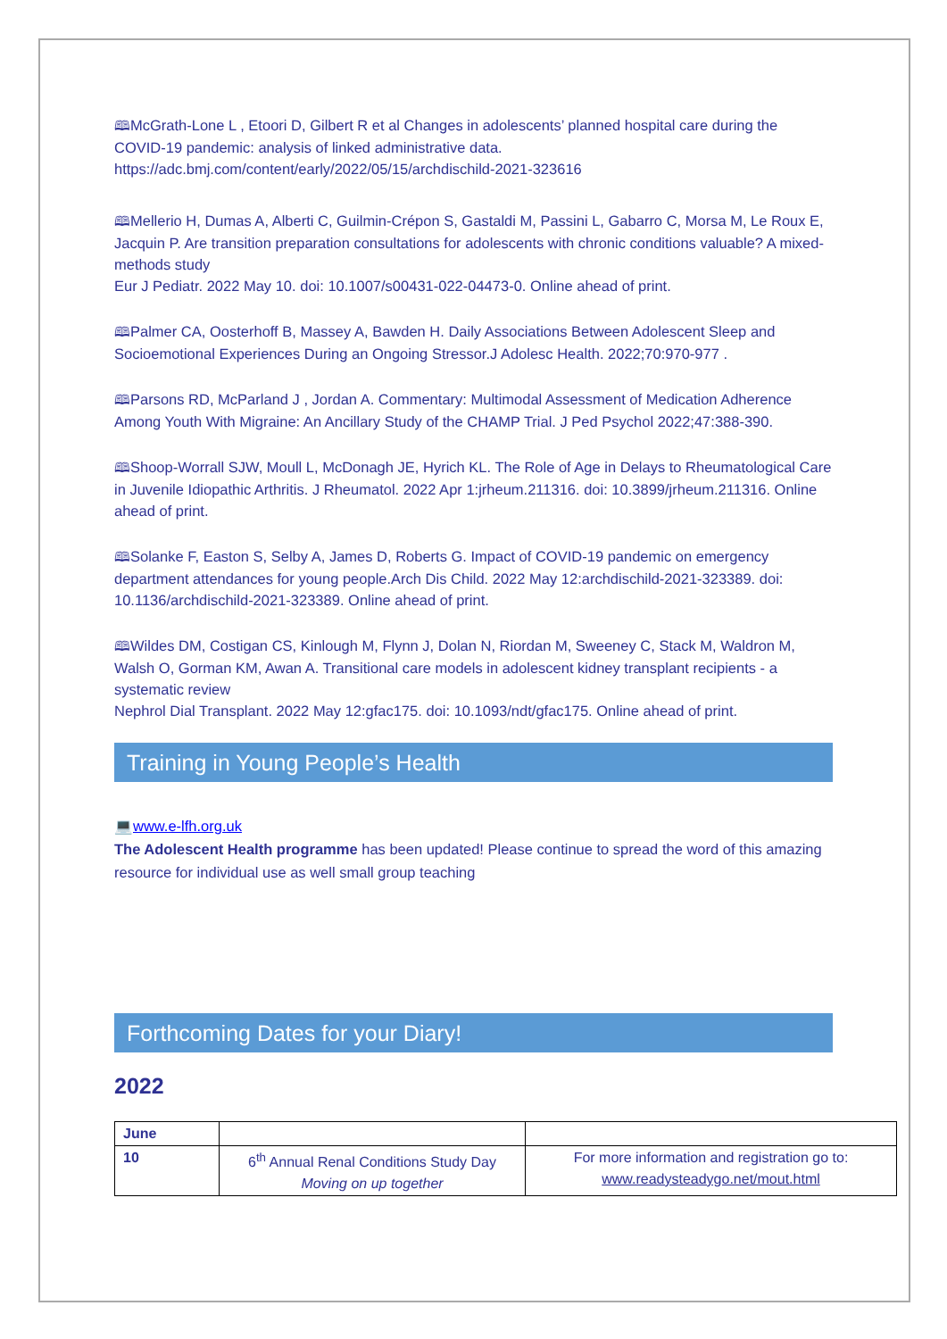🕮McGrath-Lone L , Etoori D, Gilbert R et al Changes in adolescents’ planned hospital care during the COVID-19 pandemic: analysis of linked administrative data.
https://adc.bmj.com/content/early/2022/05/15/archdischild-2021-323616
🕮Mellerio H, Dumas A, Alberti C, Guilmin-Crépon S, Gastaldi M, Passini L, Gabarro C, Morsa M, Le Roux E, Jacquin P. Are transition preparation consultations for adolescents with chronic conditions valuable? A mixed-methods study
Eur J Pediatr. 2022 May 10. doi: 10.1007/s00431-022-04473-0. Online ahead of print.
🕮Palmer CA, Oosterhoff B, Massey A, Bawden H. Daily Associations Between Adolescent Sleep and Socioemotional Experiences During an Ongoing Stressor.J Adolesc Health. 2022;70:970-977 .
🕮Parsons RD, McParland J , Jordan A. Commentary: Multimodal Assessment of Medication Adherence Among Youth With Migraine: An Ancillary Study of the CHAMP Trial. J Ped Psychol 2022;47:388-390.
🕮Shoop-Worrall SJW, Moull L, McDonagh JE, Hyrich KL. The Role of Age in Delays to Rheumatological Care in Juvenile Idiopathic Arthritis. J Rheumatol. 2022 Apr 1:jrheum.211316. doi: 10.3899/jrheum.211316. Online ahead of print.
🕮Solanke F, Easton S, Selby A, James D, Roberts G. Impact of COVID-19 pandemic on emergency department attendances for young people.Arch Dis Child. 2022 May 12:archdischild-2021-323389. doi: 10.1136/archdischild-2021-323389. Online ahead of print.
🕮Wildes DM, Costigan CS, Kinlough M, Flynn J, Dolan N, Riordan M, Sweeney C, Stack M, Waldron M, Walsh O, Gorman KM, Awan A. Transitional care models in adolescent kidney transplant recipients - a systematic review
Nephrol Dial Transplant. 2022 May 12:gfac175. doi: 10.1093/ndt/gfac175. Online ahead of print.
Training in Young People’s Health
💻www.e-lfh.org.uk
The Adolescent Health programme has been updated! Please continue to spread the word of this amazing resource for individual use as well small group teaching
Forthcoming Dates for your Diary!
2022
| June | | |
| 10 | 6<sup>th</sup> Annual Renal Conditions Study Day Moving on up together | For more information and registration go to: www.readysteadygo.net/mout.html |